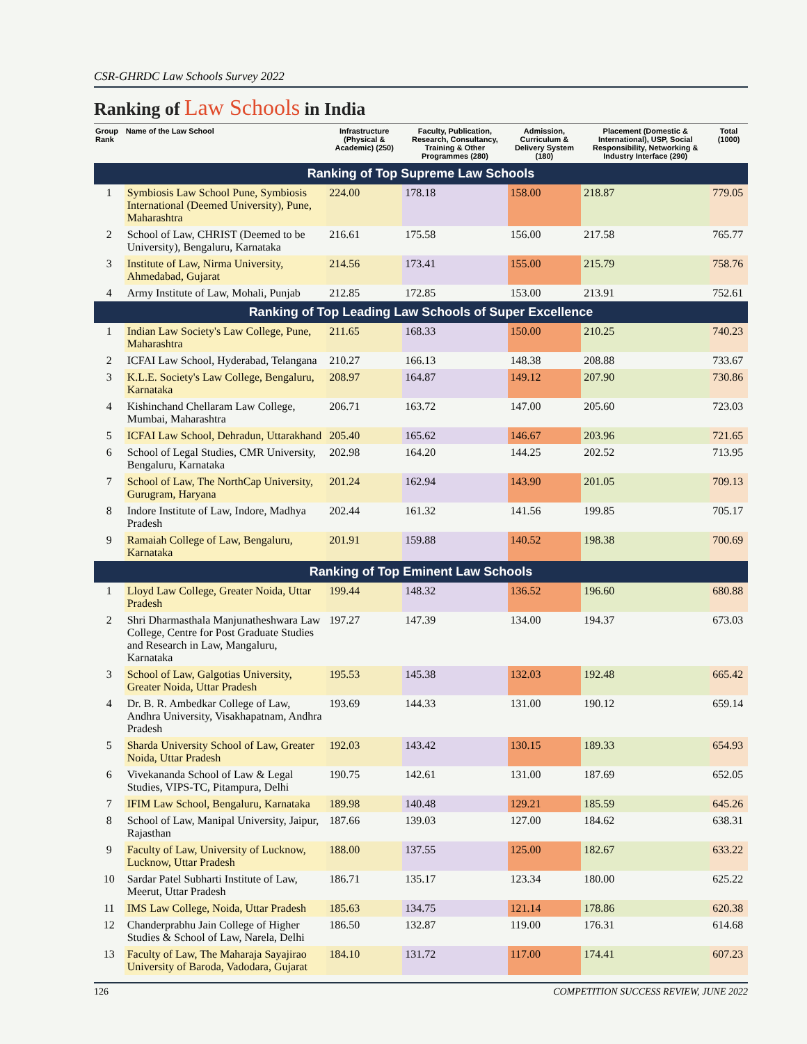CSR-GHRDC Law Schools Survey 2022
Ranking of Law Schools in India
| Group Rank | Name of the Law School | Infrastructure (Physical & Academic) (250) | Faculty, Publication, Research, Consultancy, Training & Other Programmes (280) | Admission, Curriculum & Delivery System (180) | Placement (Domestic & International), USP, Social Responsibility, Networking & Industry Interface (290) | Total (1000) |
| --- | --- | --- | --- | --- | --- | --- |
| Ranking of Top Supreme Law Schools | | | | | | |
| 1 | Symbiosis Law School Pune, Symbiosis International (Deemed University), Pune, Maharashtra | 224.00 | 178.18 | 158.00 | 218.87 | 779.05 |
| 2 | School of Law, CHRIST (Deemed to be University), Bengaluru, Karnataka | 216.61 | 175.58 | 156.00 | 217.58 | 765.77 |
| 3 | Institute of Law, Nirma University, Ahmedabad, Gujarat | 214.56 | 173.41 | 155.00 | 215.79 | 758.76 |
| 4 | Army Institute of Law, Mohali, Punjab | 212.85 | 172.85 | 153.00 | 213.91 | 752.61 |
| Ranking of Top Leading Law Schools of Super Excellence | | | | | | |
| 1 | Indian Law Society's Law College, Pune, Maharashtra | 211.65 | 168.33 | 150.00 | 210.25 | 740.23 |
| 2 | ICFAI Law School, Hyderabad, Telangana | 210.27 | 166.13 | 148.38 | 208.88 | 733.67 |
| 3 | K.L.E. Society's Law College, Bengaluru, Karnataka | 208.97 | 164.87 | 149.12 | 207.90 | 730.86 |
| 4 | Kishinchand Chellaram Law College, Mumbai, Maharashtra | 206.71 | 163.72 | 147.00 | 205.60 | 723.03 |
| 5 | ICFAI Law School, Dehradun, Uttarakhand | 205.40 | 165.62 | 146.67 | 203.96 | 721.65 |
| 6 | School of Legal Studies, CMR University, Bengaluru, Karnataka | 202.98 | 164.20 | 144.25 | 202.52 | 713.95 |
| 7 | School of Law, The NorthCap University, Gurugram, Haryana | 201.24 | 162.94 | 143.90 | 201.05 | 709.13 |
| 8 | Indore Institute of Law, Indore, Madhya Pradesh | 202.44 | 161.32 | 141.56 | 199.85 | 705.17 |
| 9 | Ramaiah College of Law, Bengaluru, Karnataka | 201.91 | 159.88 | 140.52 | 198.38 | 700.69 |
| Ranking of Top Eminent Law Schools | | | | | | |
| 1 | Lloyd Law College, Greater Noida, Uttar Pradesh | 199.44 | 148.32 | 136.52 | 196.60 | 680.88 |
| 2 | Shri Dharmasthala Manjunatheshwara Law College, Centre for Post Graduate Studies and Research in Law, Mangaluru, Karnataka | 197.27 | 147.39 | 134.00 | 194.37 | 673.03 |
| 3 | School of Law, Galgotias University, Greater Noida, Uttar Pradesh | 195.53 | 145.38 | 132.03 | 192.48 | 665.42 |
| 4 | Dr. B. R. Ambedkar College of Law, Andhra University, Visakhapatnam, Andhra Pradesh | 193.69 | 144.33 | 131.00 | 190.12 | 659.14 |
| 5 | Sharda University School of Law, Greater Noida, Uttar Pradesh | 192.03 | 143.42 | 130.15 | 189.33 | 654.93 |
| 6 | Vivekananda School of Law & Legal Studies, VIPS-TC, Pitampura, Delhi | 190.75 | 142.61 | 131.00 | 187.69 | 652.05 |
| 7 | IFIM Law School, Bengaluru, Karnataka | 189.98 | 140.48 | 129.21 | 185.59 | 645.26 |
| 8 | School of Law, Manipal University, Jaipur, Rajasthan | 187.66 | 139.03 | 127.00 | 184.62 | 638.31 |
| 9 | Faculty of Law, University of Lucknow, Lucknow, Uttar Pradesh | 188.00 | 137.55 | 125.00 | 182.67 | 633.22 |
| 10 | Sardar Patel Subharti Institute of Law, Meerut, Uttar Pradesh | 186.71 | 135.17 | 123.34 | 180.00 | 625.22 |
| 11 | IMS Law College, Noida, Uttar Pradesh | 185.63 | 134.75 | 121.14 | 178.86 | 620.38 |
| 12 | Chanderprabhu Jain College of Higher Studies & School of Law, Narela, Delhi | 186.50 | 132.87 | 119.00 | 176.31 | 614.68 |
| 13 | Faculty of Law, The Maharaja Sayajirao University of Baroda, Vadodara, Gujarat | 184.10 | 131.72 | 117.00 | 174.41 | 607.23 |
126 COMPETITION SUCCESS REVIEW, JUNE 2022